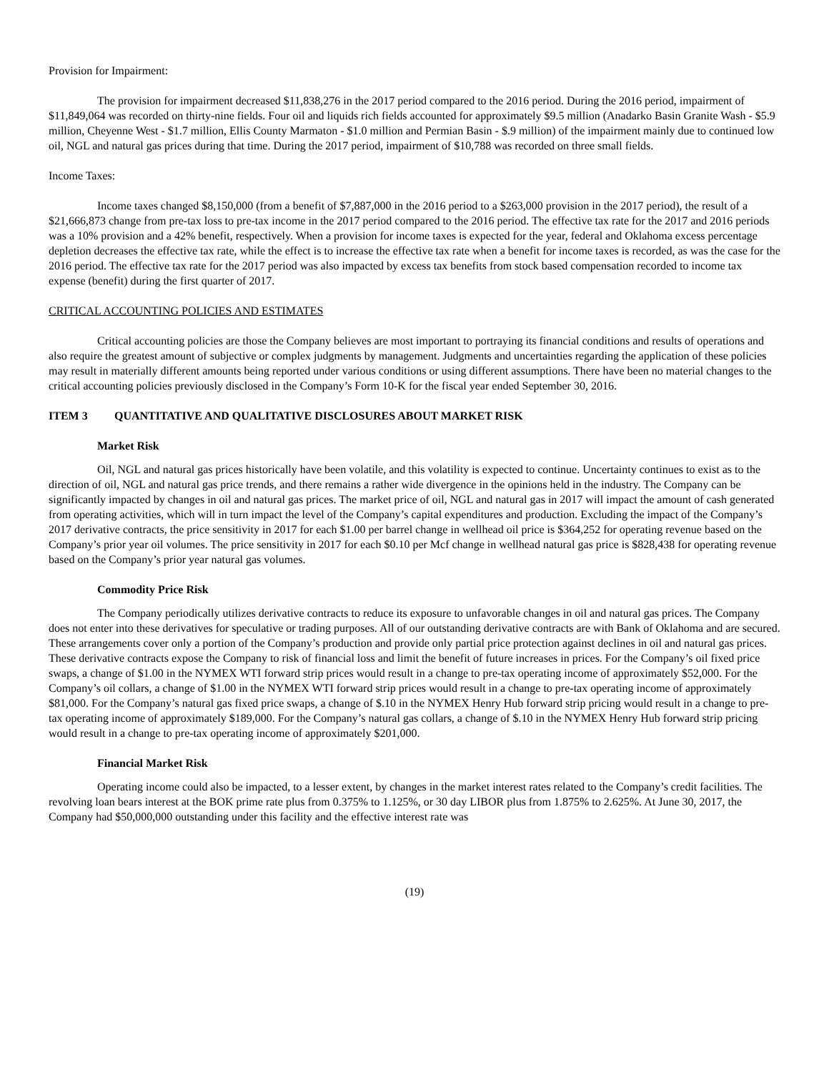Provision for Impairment:
The provision for impairment decreased $11,838,276 in the 2017 period compared to the 2016 period. During the 2016 period, impairment of $11,849,064 was recorded on thirty-nine fields. Four oil and liquids rich fields accounted for approximately $9.5 million (Anadarko Basin Granite Wash - $5.9 million, Cheyenne West - $1.7 million, Ellis County Marmaton - $1.0 million and Permian Basin - $.9 million) of the impairment mainly due to continued low oil, NGL and natural gas prices during that time. During the 2017 period, impairment of $10,788 was recorded on three small fields.
Income Taxes:
Income taxes changed $8,150,000 (from a benefit of $7,887,000 in the 2016 period to a $263,000 provision in the 2017 period), the result of a $21,666,873 change from pre-tax loss to pre-tax income in the 2017 period compared to the 2016 period. The effective tax rate for the 2017 and 2016 periods was a 10% provision and a 42% benefit, respectively. When a provision for income taxes is expected for the year, federal and Oklahoma excess percentage depletion decreases the effective tax rate, while the effect is to increase the effective tax rate when a benefit for income taxes is recorded, as was the case for the 2016 period. The effective tax rate for the 2017 period was also impacted by excess tax benefits from stock based compensation recorded to income tax expense (benefit) during the first quarter of 2017.
CRITICAL ACCOUNTING POLICIES AND ESTIMATES
Critical accounting policies are those the Company believes are most important to portraying its financial conditions and results of operations and also require the greatest amount of subjective or complex judgments by management. Judgments and uncertainties regarding the application of these policies may result in materially different amounts being reported under various conditions or using different assumptions. There have been no material changes to the critical accounting policies previously disclosed in the Company’s Form 10-K for the fiscal year ended September 30, 2016.
ITEM 3 QUANTITATIVE AND QUALITATIVE DISCLOSURES ABOUT MARKET RISK
Market Risk
Oil, NGL and natural gas prices historically have been volatile, and this volatility is expected to continue. Uncertainty continues to exist as to the direction of oil, NGL and natural gas price trends, and there remains a rather wide divergence in the opinions held in the industry. The Company can be significantly impacted by changes in oil and natural gas prices. The market price of oil, NGL and natural gas in 2017 will impact the amount of cash generated from operating activities, which will in turn impact the level of the Company’s capital expenditures and production. Excluding the impact of the Company’s 2017 derivative contracts, the price sensitivity in 2017 for each $1.00 per barrel change in wellhead oil price is $364,252 for operating revenue based on the Company’s prior year oil volumes. The price sensitivity in 2017 for each $0.10 per Mcf change in wellhead natural gas price is $828,438 for operating revenue based on the Company’s prior year natural gas volumes.
Commodity Price Risk
The Company periodically utilizes derivative contracts to reduce its exposure to unfavorable changes in oil and natural gas prices. The Company does not enter into these derivatives for speculative or trading purposes. All of our outstanding derivative contracts are with Bank of Oklahoma and are secured. These arrangements cover only a portion of the Company’s production and provide only partial price protection against declines in oil and natural gas prices. These derivative contracts expose the Company to risk of financial loss and limit the benefit of future increases in prices. For the Company’s oil fixed price swaps, a change of $1.00 in the NYMEX WTI forward strip prices would result in a change to pre-tax operating income of approximately $52,000. For the Company’s oil collars, a change of $1.00 in the NYMEX WTI forward strip prices would result in a change to pre-tax operating income of approximately $81,000. For the Company’s natural gas fixed price swaps, a change of $.10 in the NYMEX Henry Hub forward strip pricing would result in a change to pre-tax operating income of approximately $189,000. For the Company’s natural gas collars, a change of $.10 in the NYMEX Henry Hub forward strip pricing would result in a change to pre-tax operating income of approximately $201,000.
Financial Market Risk
Operating income could also be impacted, to a lesser extent, by changes in the market interest rates related to the Company’s credit facilities. The revolving loan bears interest at the BOK prime rate plus from 0.375% to 1.125%, or 30 day LIBOR plus from 1.875% to 2.625%. At June 30, 2017, the Company had $50,000,000 outstanding under this facility and the effective interest rate was
(19)